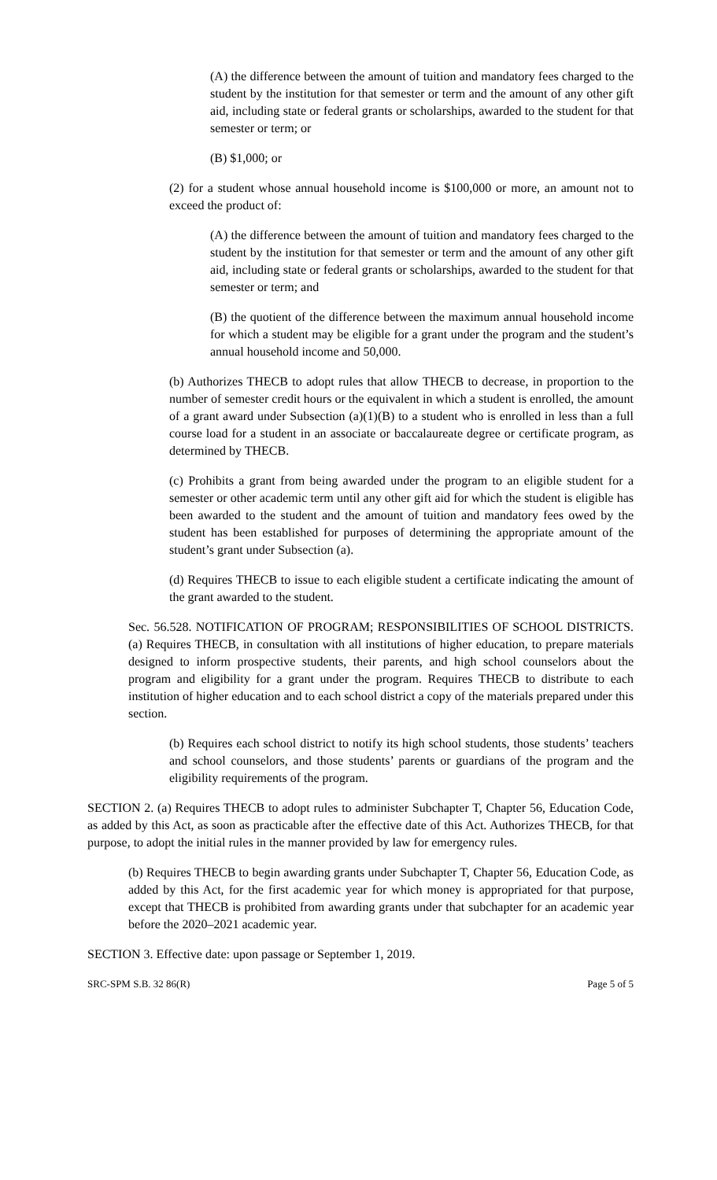(A) the difference between the amount of tuition and mandatory fees charged to the student by the institution for that semester or term and the amount of any other gift aid, including state or federal grants or scholarships, awarded to the student for that semester or term; or
(B) $1,000; or
(2) for a student whose annual household income is $100,000 or more, an amount not to exceed the product of:
(A) the difference between the amount of tuition and mandatory fees charged to the student by the institution for that semester or term and the amount of any other gift aid, including state or federal grants or scholarships, awarded to the student for that semester or term; and
(B) the quotient of the difference between the maximum annual household income for which a student may be eligible for a grant under the program and the student’s annual household income and 50,000.
(b) Authorizes THECB to adopt rules that allow THECB to decrease, in proportion to the number of semester credit hours or the equivalent in which a student is enrolled, the amount of a grant award under Subsection (a)(1)(B) to a student who is enrolled in less than a full course load for a student in an associate or baccalaureate degree or certificate program, as determined by THECB.
(c) Prohibits a grant from being awarded under the program to an eligible student for a semester or other academic term until any other gift aid for which the student is eligible has been awarded to the student and the amount of tuition and mandatory fees owed by the student has been established for purposes of determining the appropriate amount of the student’s grant under Subsection (a).
(d) Requires THECB to issue to each eligible student a certificate indicating the amount of the grant awarded to the student.
Sec. 56.528. NOTIFICATION OF PROGRAM; RESPONSIBILITIES OF SCHOOL DISTRICTS. (a) Requires THECB, in consultation with all institutions of higher education, to prepare materials designed to inform prospective students, their parents, and high school counselors about the program and eligibility for a grant under the program. Requires THECB to distribute to each institution of higher education and to each school district a copy of the materials prepared under this section.
(b) Requires each school district to notify its high school students, those students’ teachers and school counselors, and those students’ parents or guardians of the program and the eligibility requirements of the program.
SECTION 2. (a) Requires THECB to adopt rules to administer Subchapter T, Chapter 56, Education Code, as added by this Act, as soon as practicable after the effective date of this Act. Authorizes THECB, for that purpose, to adopt the initial rules in the manner provided by law for emergency rules.
(b) Requires THECB to begin awarding grants under Subchapter T, Chapter 56, Education Code, as added by this Act, for the first academic year for which money is appropriated for that purpose, except that THECB is prohibited from awarding grants under that subchapter for an academic year before the 2020–2021 academic year.
SECTION 3. Effective date: upon passage or September 1, 2019.
SRC-SPM S.B. 32 86(R) Page 5 of 5